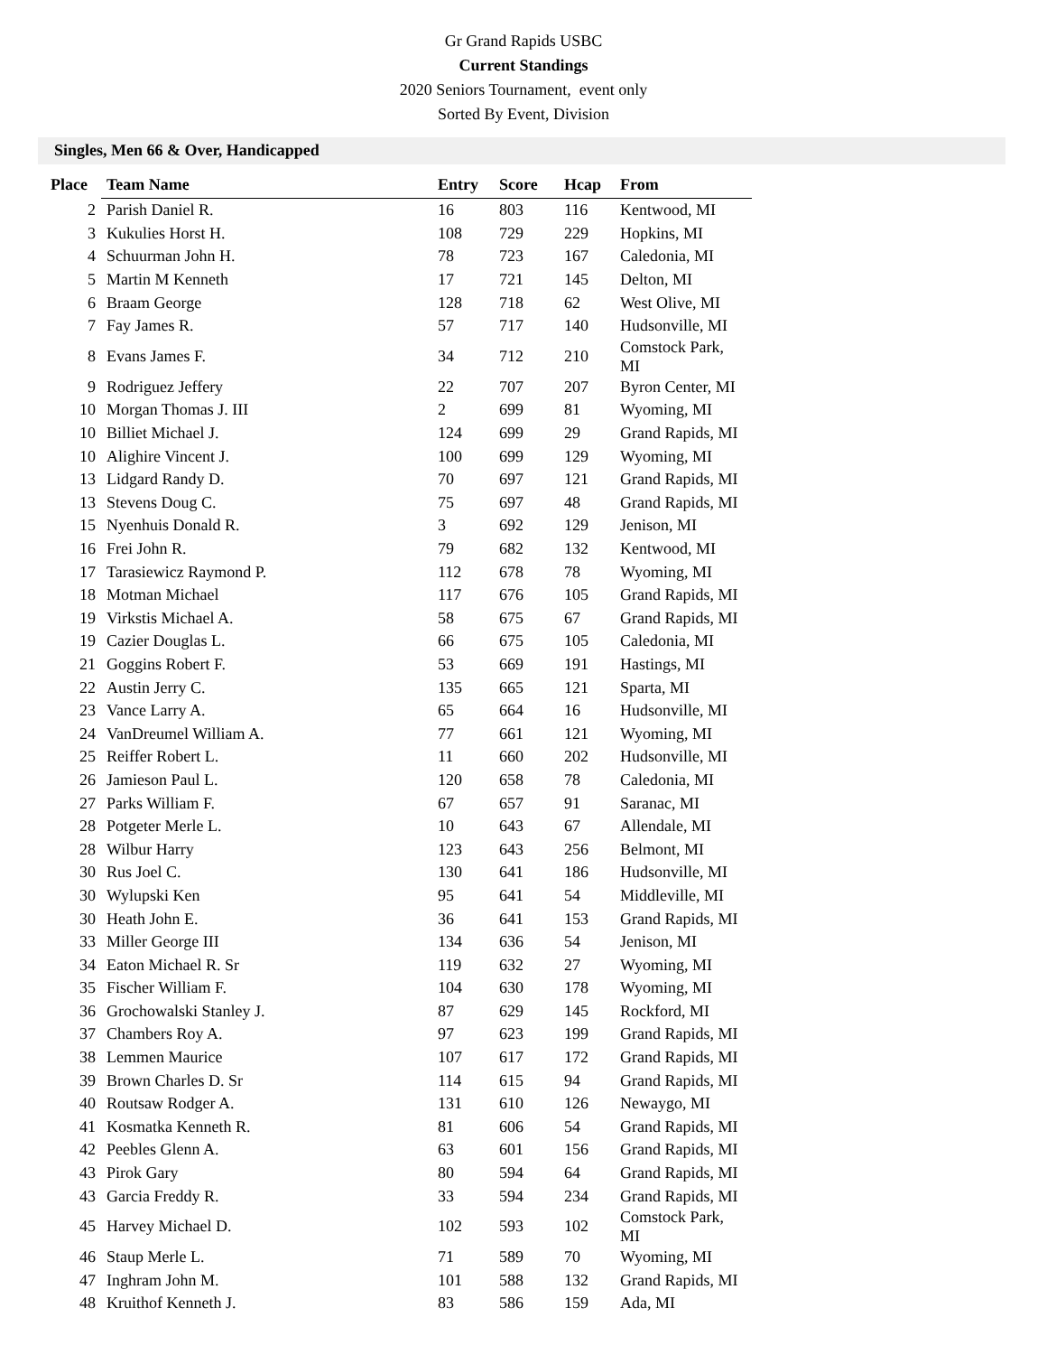Gr Grand Rapids USBC
Current Standings
2020 Seniors Tournament, event only
Sorted By Event, Division
Singles, Men 66 & Over, Handicapped
| Place | Team Name | Entry | Score | Hcap | From |
| --- | --- | --- | --- | --- | --- |
| 2 | Parish Daniel R. | 16 | 803 | 116 | Kentwood, MI |
| 3 | Kukulies Horst H. | 108 | 729 | 229 | Hopkins, MI |
| 4 | Schuurman John H. | 78 | 723 | 167 | Caledonia, MI |
| 5 | Martin M Kenneth | 17 | 721 | 145 | Delton, MI |
| 6 | Braam George | 128 | 718 | 62 | West Olive, MI |
| 7 | Fay James R. | 57 | 717 | 140 | Hudsonville, MI |
| 8 | Evans James F. | 34 | 712 | 210 | Comstock Park, MI |
| 9 | Rodriguez Jeffery | 22 | 707 | 207 | Byron Center, MI |
| 10 | Morgan Thomas J. III | 2 | 699 | 81 | Wyoming, MI |
| 10 | Billiet Michael J. | 124 | 699 | 29 | Grand Rapids, MI |
| 10 | Alighire Vincent J. | 100 | 699 | 129 | Wyoming, MI |
| 13 | Lidgard Randy D. | 70 | 697 | 121 | Grand Rapids, MI |
| 13 | Stevens Doug C. | 75 | 697 | 48 | Grand Rapids, MI |
| 15 | Nyenhuis Donald R. | 3 | 692 | 129 | Jenison, MI |
| 16 | Frei John R. | 79 | 682 | 132 | Kentwood, MI |
| 17 | Tarasiewicz Raymond P. | 112 | 678 | 78 | Wyoming, MI |
| 18 | Motman Michael | 117 | 676 | 105 | Grand Rapids, MI |
| 19 | Virkstis Michael A. | 58 | 675 | 67 | Grand Rapids, MI |
| 19 | Cazier Douglas L. | 66 | 675 | 105 | Caledonia, MI |
| 21 | Goggins Robert F. | 53 | 669 | 191 | Hastings, MI |
| 22 | Austin Jerry C. | 135 | 665 | 121 | Sparta, MI |
| 23 | Vance Larry A. | 65 | 664 | 16 | Hudsonville, MI |
| 24 | VanDreumel William A. | 77 | 661 | 121 | Wyoming, MI |
| 25 | Reiffer Robert L. | 11 | 660 | 202 | Hudsonville, MI |
| 26 | Jamieson Paul L. | 120 | 658 | 78 | Caledonia, MI |
| 27 | Parks William F. | 67 | 657 | 91 | Saranac, MI |
| 28 | Potgeter Merle L. | 10 | 643 | 67 | Allendale, MI |
| 28 | Wilbur Harry | 123 | 643 | 256 | Belmont, MI |
| 30 | Rus Joel C. | 130 | 641 | 186 | Hudsonville, MI |
| 30 | Wylupski Ken | 95 | 641 | 54 | Middleville, MI |
| 30 | Heath John E. | 36 | 641 | 153 | Grand Rapids, MI |
| 33 | Miller George III | 134 | 636 | 54 | Jenison, MI |
| 34 | Eaton Michael R. Sr | 119 | 632 | 27 | Wyoming, MI |
| 35 | Fischer William F. | 104 | 630 | 178 | Wyoming, MI |
| 36 | Grochowalski Stanley J. | 87 | 629 | 145 | Rockford, MI |
| 37 | Chambers Roy A. | 97 | 623 | 199 | Grand Rapids, MI |
| 38 | Lemmen Maurice | 107 | 617 | 172 | Grand Rapids, MI |
| 39 | Brown Charles D. Sr | 114 | 615 | 94 | Grand Rapids, MI |
| 40 | Routsaw Rodger A. | 131 | 610 | 126 | Newaygo, MI |
| 41 | Kosmatka Kenneth R. | 81 | 606 | 54 | Grand Rapids, MI |
| 42 | Peebles Glenn A. | 63 | 601 | 156 | Grand Rapids, MI |
| 43 | Pirok Gary | 80 | 594 | 64 | Grand Rapids, MI |
| 43 | Garcia Freddy R. | 33 | 594 | 234 | Grand Rapids, MI |
| 45 | Harvey Michael D. | 102 | 593 | 102 | Comstock Park, MI |
| 46 | Staup Merle L. | 71 | 589 | 70 | Wyoming, MI |
| 47 | Inghram John M. | 101 | 588 | 132 | Grand Rapids, MI |
| 48 | Kruithof Kenneth J. | 83 | 586 | 159 | Ada, MI |